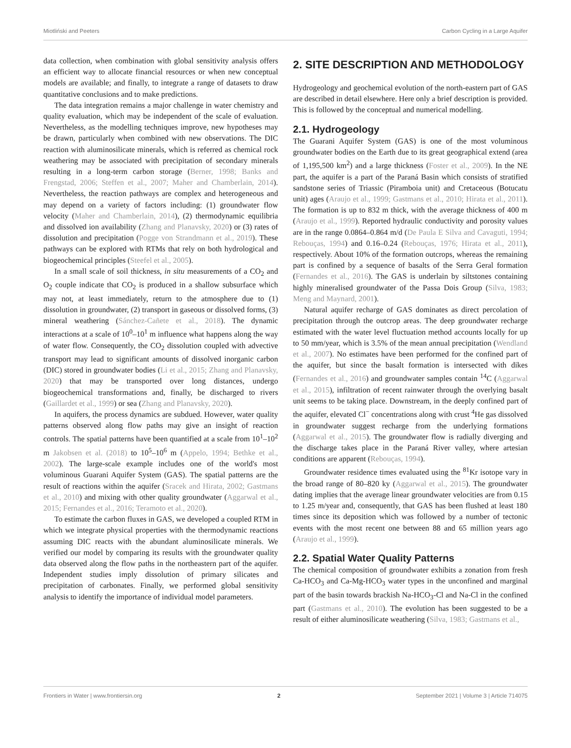Miotliński and Peeters Carbon Cycling in a Large Aquifer
data collection, when combination with global sensitivity analysis offers an efficient way to allocate financial resources or when new conceptual models are available; and finally, to integrate a range of datasets to draw quantitative conclusions and to make predictions.
The data integration remains a major challenge in water chemistry and quality evaluation, which may be independent of the scale of evaluation. Nevertheless, as the modelling techniques improve, new hypotheses may be drawn, particularly when combined with new observations. The DIC reaction with aluminosilicate minerals, which is referred as chemical rock weathering may be associated with precipitation of secondary minerals resulting in a long-term carbon storage (Berner, 1998; Banks and Frengstad, 2006; Steffen et al., 2007; Maher and Chamberlain, 2014). Nevertheless, the reaction pathways are complex and heterogeneous and may depend on a variety of factors including: (1) groundwater flow velocity (Maher and Chamberlain, 2014), (2) thermodynamic equilibria and dissolved ion availability (Zhang and Planavsky, 2020) or (3) rates of dissolution and precipitation (Pogge von Strandmann et al., 2019). These pathways can be explored with RTMs that rely on both hydrological and biogeochemical principles (Steefel et al., 2005).
In a small scale of soil thickness, in situ measurements of a CO<sub>2</sub> and O<sub>2</sub> couple indicate that CO<sub>2</sub> is produced in a shallow subsurface which may not, at least immediately, return to the atmosphere due to (1) dissolution in groundwater, (2) transport in gaseous or dissolved forms, (3) mineral weathering (Sánchez-Cañete et al., 2018). The dynamic interactions at a scale of 10<sup>0</sup>–10<sup>1</sup> m influence what happens along the way of water flow. Consequently, the CO<sub>2</sub> dissolution coupled with advective transport may lead to significant amounts of dissolved inorganic carbon (DIC) stored in groundwater bodies (Li et al., 2015; Zhang and Planavsky, 2020) that may be transported over long distances, undergo biogeochemical transformations and, finally, be discharged to rivers (Gaillardet et al., 1999) or sea (Zhang and Planavsky, 2020).
In aquifers, the process dynamics are subdued. However, water quality patterns observed along flow paths may give an insight of reaction controls. The spatial patterns have been quantified at a scale from 10<sup>1</sup>–10<sup>2</sup> m Jakobsen et al. (2018) to 10<sup>5</sup>–10<sup>6</sup> m (Appelo, 1994; Bethke et al., 2002). The large-scale example includes one of the world's most voluminous Guarani Aquifer System (GAS). The spatial patterns are the result of reactions within the aquifer (Sracek and Hirata, 2002; Gastmans et al., 2010) and mixing with other quality groundwater (Aggarwal et al., 2015; Fernandes et al., 2016; Teramoto et al., 2020).
To estimate the carbon fluxes in GAS, we developed a coupled RTM in which we integrate physical properties with the thermodynamic reactions assuming DIC reacts with the abundant aluminosilicate minerals. We verified our model by comparing its results with the groundwater quality data observed along the flow paths in the northeastern part of the aquifer. Independent studies imply dissolution of primary silicates and precipitation of carbonates. Finally, we performed global sensitivity analysis to identify the importance of individual model parameters.
2. SITE DESCRIPTION AND METHODOLOGY
Hydrogeology and geochemical evolution of the north-eastern part of GAS are described in detail elsewhere. Here only a brief description is provided. This is followed by the conceptual and numerical modelling.
2.1. Hydrogeology
The Guarani Aquifer System (GAS) is one of the most voluminous groundwater bodies on the Earth due to its great geographical extend (area of 1,195,500 km<sup>2</sup>) and a large thickness (Foster et al., 2009). In the NE part, the aquifer is a part of the Paraná Basin which consists of stratified sandstone series of Triassic (Piramboia unit) and Cretaceous (Botucatu unit) ages (Araujo et al., 1999; Gastmans et al., 2010; Hirata et al., 2011). The formation is up to 832 m thick, with the average thickness of 400 m (Araujo et al., 1999). Reported hydraulic conductivity and porosity values are in the range 0.0864–0.864 m/d (De Paula E Silva and Cavaguti, 1994; Rebouças, 1994) and 0.16–0.24 (Rebouças, 1976; Hirata et al., 2011), respectively. About 10% of the formation outcrops, whereas the remaining part is confined by a sequence of basalts of the Serra Geral formation (Fernandes et al., 2016). The GAS is underlain by siltstones containing highly mineralised groundwater of the Passa Dois Group (Silva, 1983; Meng and Maynard, 2001).
Natural aquifer recharge of GAS dominates as direct percolation of precipitation through the outcrop areas. The deep groundwater recharge estimated with the water level fluctuation method accounts locally for up to 50 mm/year, which is 3.5% of the mean annual precipitation (Wendland et al., 2007). No estimates have been performed for the confined part of the aquifer, but since the basalt formation is intersected with dikes (Fernandes et al., 2016) and groundwater samples contain <sup>14</sup>C (Aggarwal et al., 2015), infiltration of recent rainwater through the overlying basalt unit seems to be taking place. Downstream, in the deeply confined part of the aquifer, elevated Cl<sup>−</sup> concentrations along with crust <sup>4</sup>He gas dissolved in groundwater suggest recharge from the underlying formations (Aggarwal et al., 2015). The groundwater flow is radially diverging and the discharge takes place in the Paraná River valley, where artesian conditions are apparent (Rebouças, 1994).
Groundwater residence times evaluated using the <sup>81</sup>Kr isotope vary in the broad range of 80–820 ky (Aggarwal et al., 2015). The groundwater dating implies that the average linear groundwater velocities are from 0.15 to 1.25 m/year and, consequently, that GAS has been flushed at least 180 times since its deposition which was followed by a number of tectonic events with the most recent one between 88 and 65 million years ago (Araujo et al., 1999).
2.2. Spatial Water Quality Patterns
The chemical composition of groundwater exhibits a zonation from fresh Ca-HCO<sub>3</sub> and Ca-Mg-HCO<sub>3</sub> water types in the unconfined and marginal part of the basin towards brackish Na-HCO<sub>3</sub>-Cl and Na-Cl in the confined part (Gastmans et al., 2010). The evolution has been suggested to be a result of either aluminosilicate weathering (Silva, 1983; Gastmans et al.,
Frontiers in Water | www.frontiersin.org 2 September 2021 | Volume 3 | Article 714075